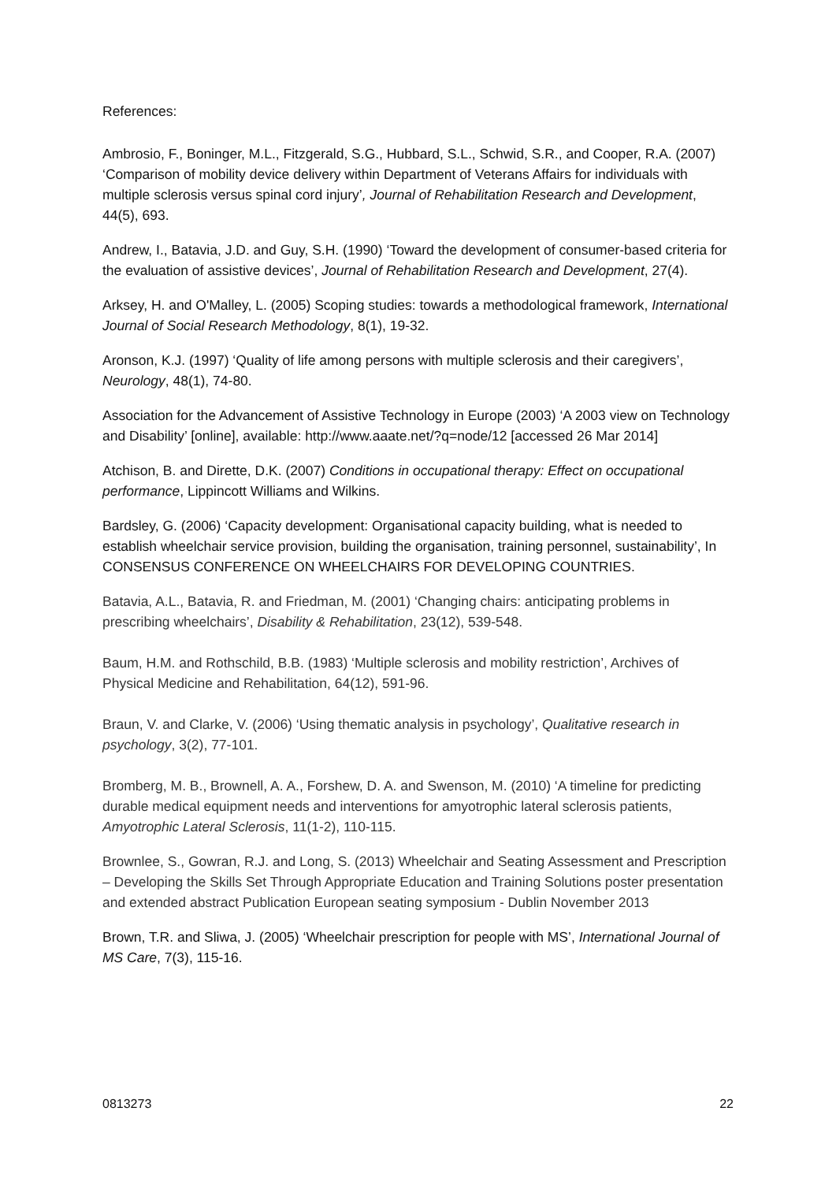References:
Ambrosio, F., Boninger, M.L., Fitzgerald, S.G., Hubbard, S.L., Schwid, S.R., and Cooper, R.A. (2007) ‘Comparison of mobility device delivery within Department of Veterans Affairs for individuals with multiple sclerosis versus spinal cord injury’, Journal of Rehabilitation Research and Development, 44(5), 693.
Andrew, I., Batavia, J.D. and Guy, S.H. (1990) ‘Toward the development of consumer-based criteria for the evaluation of assistive devices’, Journal of Rehabilitation Research and Development, 27(4).
Arksey, H. and O'Malley, L. (2005) Scoping studies: towards a methodological framework, International Journal of Social Research Methodology, 8(1), 19-32.
Aronson, K.J. (1997) ‘Quality of life among persons with multiple sclerosis and their caregivers’, Neurology, 48(1), 74-80.
Association for the Advancement of Assistive Technology in Europe (2003) ‘A 2003 view on Technology and Disability’ [online], available: http://www.aaate.net/?q=node/12 [accessed 26 Mar 2014]
Atchison, B. and Dirette, D.K. (2007) Conditions in occupational therapy: Effect on occupational performance, Lippincott Williams and Wilkins.
Bardsley, G. (2006) ‘Capacity development: Organisational capacity building, what is needed to establish wheelchair service provision, building the organisation, training personnel, sustainability’, In CONSENSUS CONFERENCE ON WHEELCHAIRS FOR DEVELOPING COUNTRIES.
Batavia, A.L., Batavia, R. and Friedman, M. (2001) ‘Changing chairs: anticipating problems in prescribing wheelchairs’, Disability & Rehabilitation, 23(12), 539-548.
Baum, H.M. and Rothschild, B.B. (1983) ‘Multiple sclerosis and mobility restriction’, Archives of Physical Medicine and Rehabilitation, 64(12), 591-96.
Braun, V. and Clarke, V. (2006) ‘Using thematic analysis in psychology’, Qualitative research in psychology, 3(2), 77-101.
Bromberg, M. B., Brownell, A. A., Forshew, D. A. and Swenson, M. (2010) ‘A timeline for predicting durable medical equipment needs and interventions for amyotrophic lateral sclerosis patients, Amyotrophic Lateral Sclerosis, 11(1-2), 110-115.
Brownlee, S., Gowran, R.J. and Long, S. (2013) Wheelchair and Seating Assessment and Prescription – Developing the Skills Set Through Appropriate Education and Training Solutions poster presentation and extended abstract Publication European seating symposium - Dublin November 2013
Brown, T.R. and Sliwa, J. (2005) ‘Wheelchair prescription for people with MS’, International Journal of MS Care, 7(3), 115-16.
0813273 22